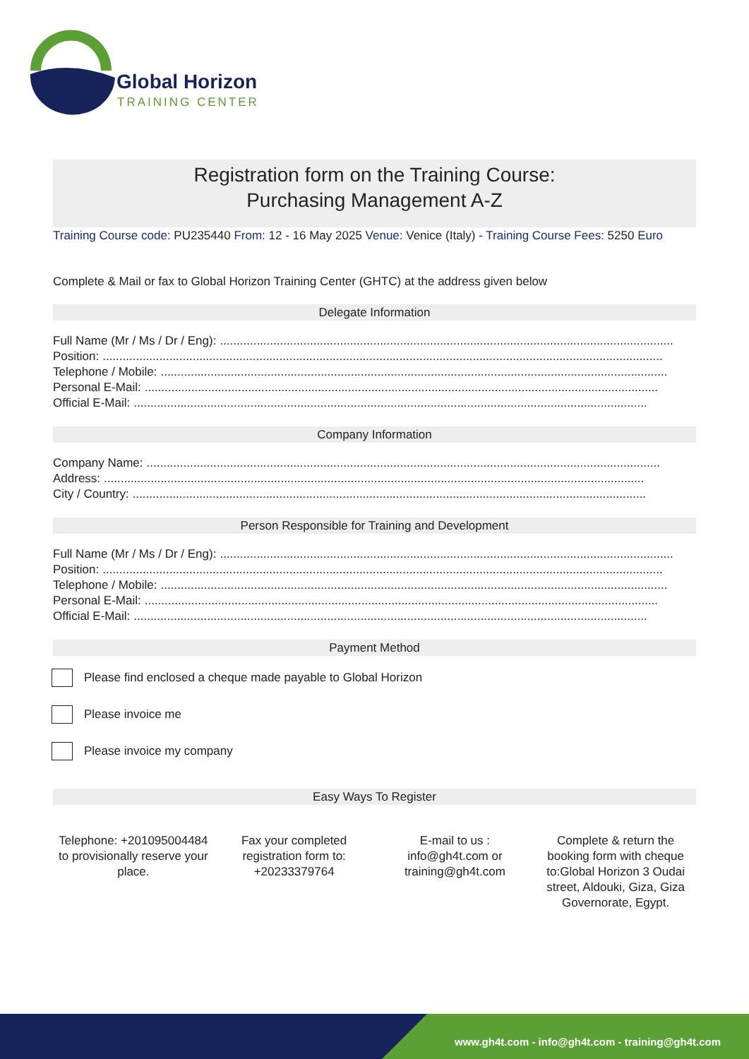Global Horizon
TRAINING CENTER
Registration form on the Training Course:
Purchasing Management A-Z
Training Course code: PU235440 From: 12 - 16 May 2025 Venue: Venice (Italy) - Training Course Fees: 5250 Euro
Complete & Mail or fax to Global Horizon Training Center (GHTC) at the address given below
Delegate Information
Full Name (Mr / Ms / Dr / Eng): ........................................................................................................................................
Position: ........................................................................................................................................................................
Telephone / Mobile: ........................................................................................................................................................
Personal E-Mail: ..........................................................................................................................................................
Official E-Mail: ..........................................................................................................................................................
Company Information
Company Name: ..........................................................................................................................................................
Address: ..................................................................................................................................................................
City / Country: ..........................................................................................................................................................
Person Responsible for Training and Development
Full Name (Mr / Ms / Dr / Eng): ........................................................................................................................................
Position: ........................................................................................................................................................................
Telephone / Mobile: ........................................................................................................................................................
Personal E-Mail: ..........................................................................................................................................................
Official E-Mail: ..........................................................................................................................................................
Payment Method
Please find enclosed a cheque made payable to Global Horizon
Please invoice me
Please invoice my company
Easy Ways To Register
Telephone: +201095004484 to provisionally reserve your place.
Fax your completed registration form to: +20233379764
E-mail to us : info@gh4t.com or training@gh4t.com
Complete & return the booking form with cheque to:Global Horizon 3 Oudai street, Aldouki, Giza, Giza Governorate, Egypt.
www.gh4t.com - info@gh4t.com - training@gh4t.com